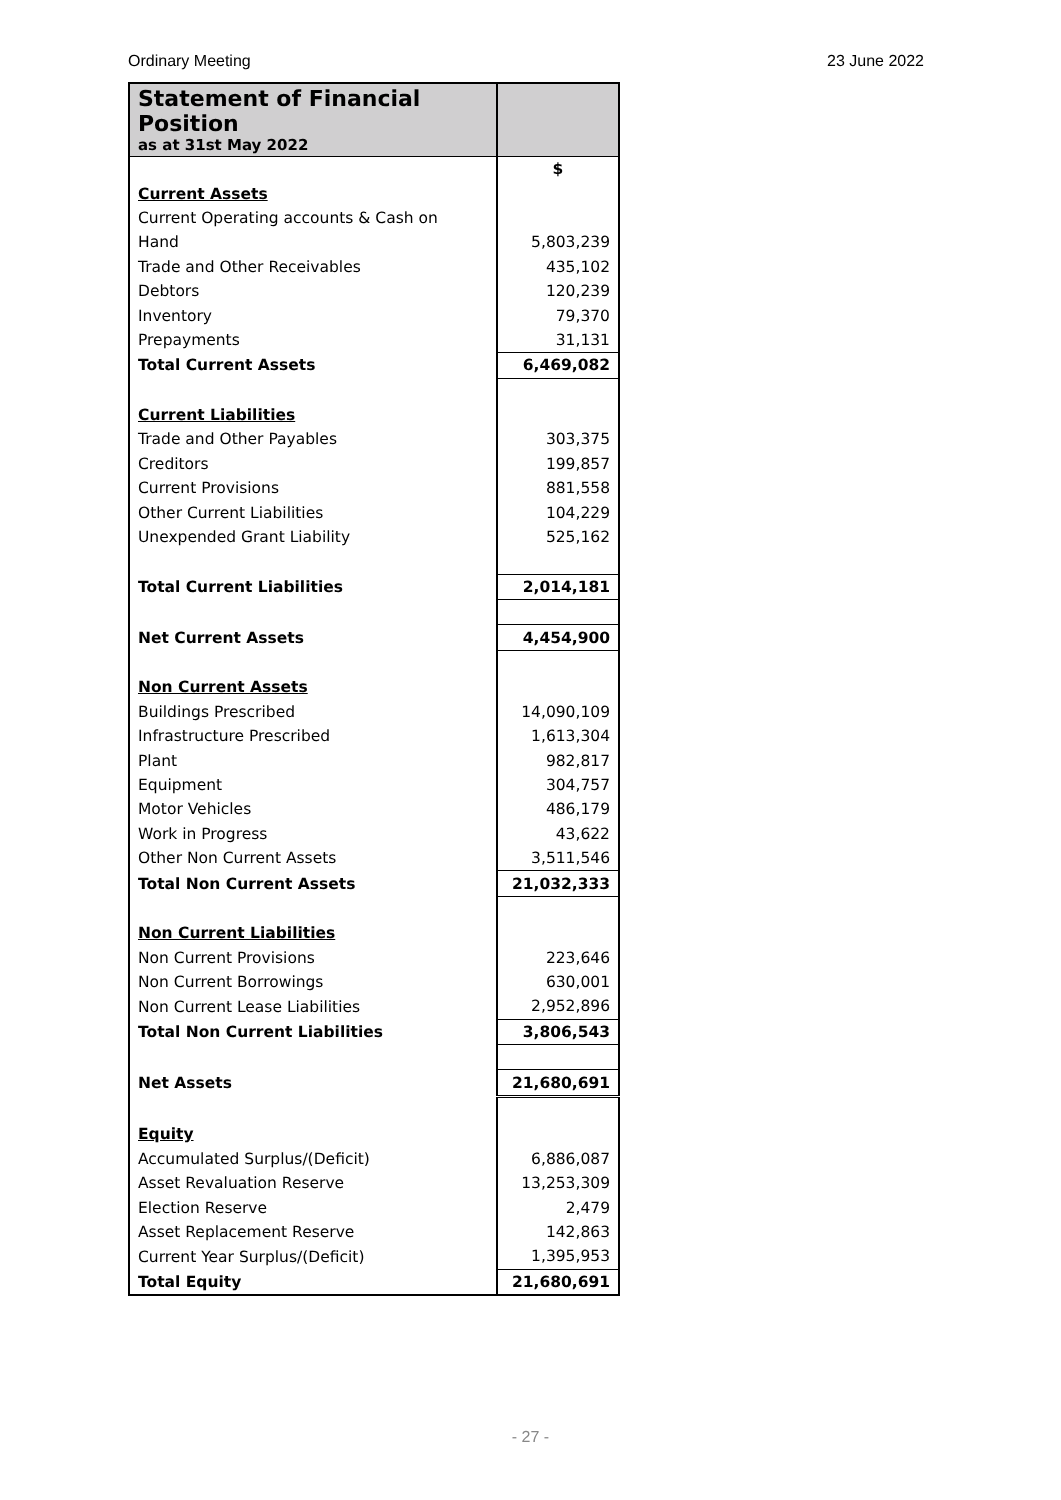Ordinary Meeting 23 June 2022
| Statement of Financial Position as at 31st May 2022 | |
| --- | --- |
| | $ |
| Current Assets | |
| Current Operating accounts & Cash on | |
| Hand | 5,803,239 |
| Trade and Other Receivables | 435,102 |
| Debtors | 120,239 |
| Inventory | 79,370 |
| Prepayments | 31,131 |
| Total Current Assets | 6,469,082 |
| Current Liabilities | |
| Trade and Other Payables | 303,375 |
| Creditors | 199,857 |
| Current Provisions | 881,558 |
| Other Current Liabilities | 104,229 |
| Unexpended Grant Liability | 525,162 |
| Total Current Liabilities | 2,014,181 |
| Net Current Assets | 4,454,900 |
| Non Current Assets | |
| Buildings Prescribed | 14,090,109 |
| Infrastructure Prescribed | 1,613,304 |
| Plant | 982,817 |
| Equipment | 304,757 |
| Motor Vehicles | 486,179 |
| Work in Progress | 43,622 |
| Other Non Current Assets | 3,511,546 |
| Total Non Current Assets | 21,032,333 |
| Non Current Liabilities | |
| Non Current Provisions | 223,646 |
| Non Current Borrowings | 630,001 |
| Non Current Lease Liabilities | 2,952,896 |
| Total Non Current Liabilities | 3,806,543 |
| Net Assets | 21,680,691 |
| Equity | |
| Accumulated Surplus/(Deficit) | 6,886,087 |
| Asset Revaluation Reserve | 13,253,309 |
| Election Reserve | 2,479 |
| Asset Replacement Reserve | 142,863 |
| Current Year Surplus/(Deficit) | 1,395,953 |
| Total Equity | 21,680,691 |
- 27 -